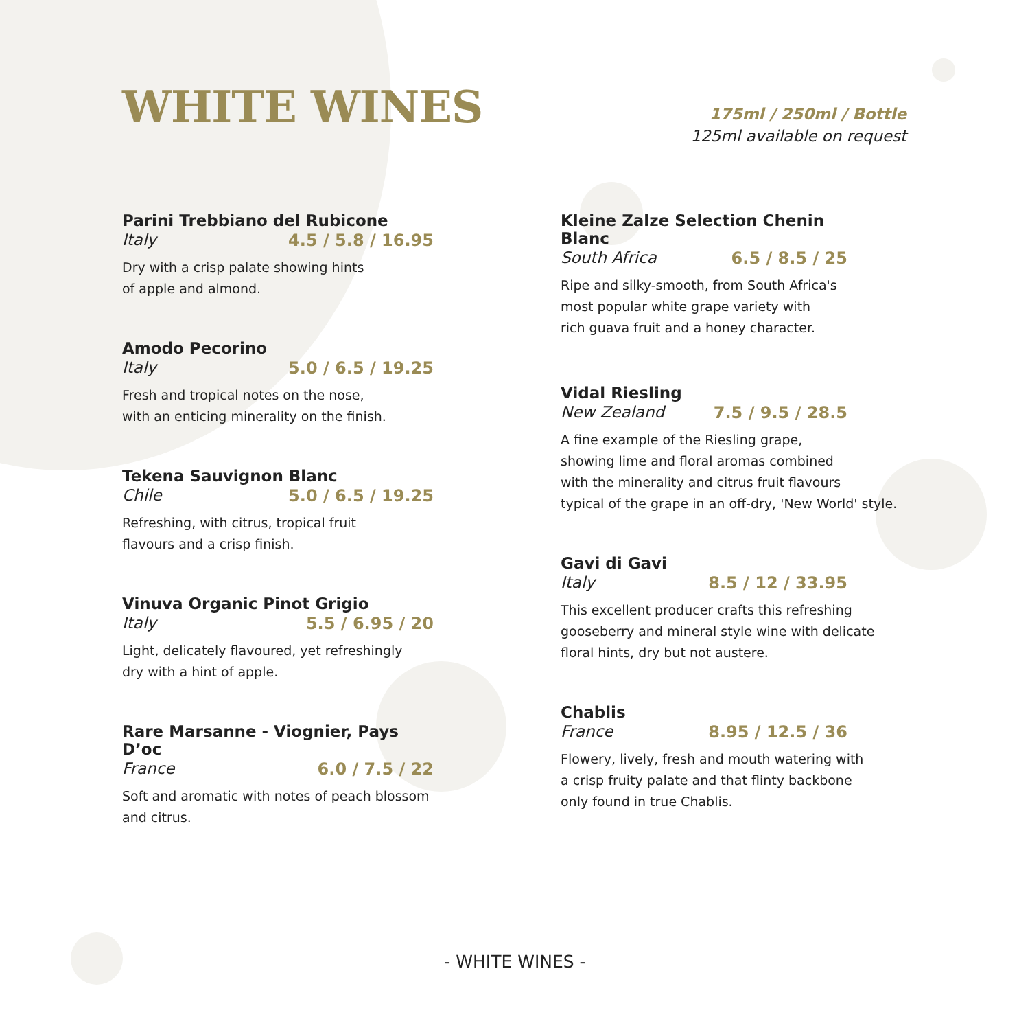WHITE WINES
175ml / 250ml / Bottle
125ml available on request
Parini Trebbiano del Rubicone
Italy 4.5 / 5.8 / 16.95
Dry with a crisp palate showing hints
of apple and almond.
Amodo Pecorino
Italy 5.0 / 6.5 / 19.25
Fresh and tropical notes on the nose,
with an enticing minerality on the finish.
Tekena Sauvignon Blanc
Chile 5.0 / 6.5 / 19.25
Refreshing, with citrus, tropical fruit
flavours and a crisp finish.
Vinuva Organic Pinot Grigio
Italy 5.5 / 6.95 / 20
Light, delicately flavoured, yet refreshingly
dry with a hint of apple.
Rare Marsanne - Viognier, Pays D’oc
France 6.0 / 7.5 / 22
Soft and aromatic with notes of peach blossom
and citrus.
Kleine Zalze Selection Chenin Blanc
South Africa 6.5 / 8.5 / 25
Ripe and silky-smooth, from South Africa's
most popular white grape variety with
rich guava fruit and a honey character.
Vidal Riesling
New Zealand 7.5 / 9.5 / 28.5
A fine example of the Riesling grape,
showing lime and floral aromas combined
with the minerality and citrus fruit flavours
typical of the grape in an off-dry, 'New World' style.
Gavi di Gavi
Italy 8.5 / 12 / 33.95
This excellent producer crafts this refreshing
gooseberry and mineral style wine with delicate
floral hints, dry but not austere.
Chablis
France 8.95 / 12.5 / 36
Flowery, lively, fresh and mouth watering with
a crisp fruity palate and that flinty backbone
only found in true Chablis.
- WHITE WINES -